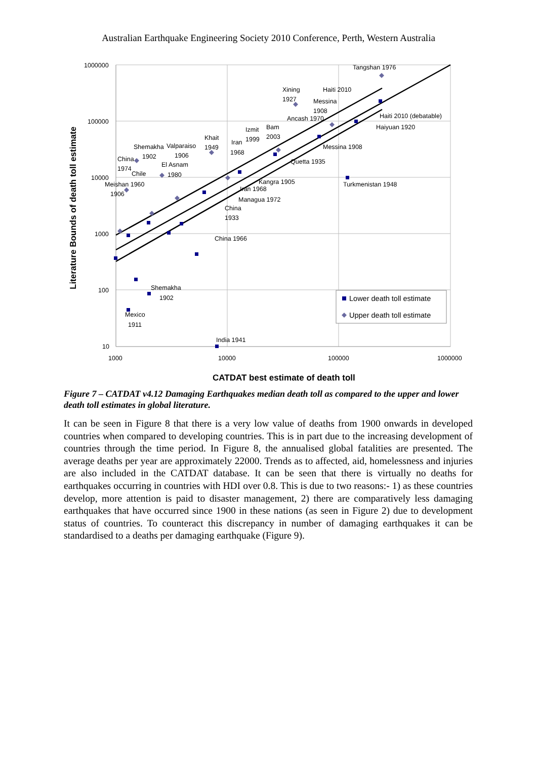Australian Earthquake Engineering Society 2010 Conference, Perth, Western Australia
1000000
100000
10000
1000
100
10
1000
10000
100000
1000000
CATDAT best estimate of death toll
Literature Bounds of death toll estimate
Tangshan 1976
Xining
1927
Haiti 2010
Messina
1908
Ancash 1970
Haiti 2010 (debatable)
Haiyuan 1920
Izmit
Bam
1999
2003
Khait
1949
Iran
1968
Shemakha
1902
Valparaiso
1906
Messina 1908
China
1974
El Asnam
1980
Quetta 1935
Chile
Meishan 1960
1906
Kangra 1905
Turkmenistan 1948
Iran 1968
Managua 1972
China
1933
China 1966
Shemakha
1902
Mexico
1911
India 1941
Lower death toll estimate
Upper death toll estimate
Figure 7 – CATDAT v4.12 Damaging Earthquakes median death toll as compared to the upper and lower death toll estimates in global literature.
It can be seen in Figure 8 that there is a very low value of deaths from 1900 onwards in developed countries when compared to developing countries. This is in part due to the increasing development of countries through the time period. In Figure 8, the annualised global fatalities are presented. The average deaths per year are approximately 22000. Trends as to affected, aid, homelessness and injuries are also included in the CATDAT database. It can be seen that there is virtually no deaths for earthquakes occurring in countries with HDI over 0.8. This is due to two reasons:- 1) as these countries develop, more attention is paid to disaster management, 2) there are comparatively less damaging earthquakes that have occurred since 1900 in these nations (as seen in Figure 2) due to development status of countries. To counteract this discrepancy in number of damaging earthquakes it can be standardised to a deaths per damaging earthquake (Figure 9).